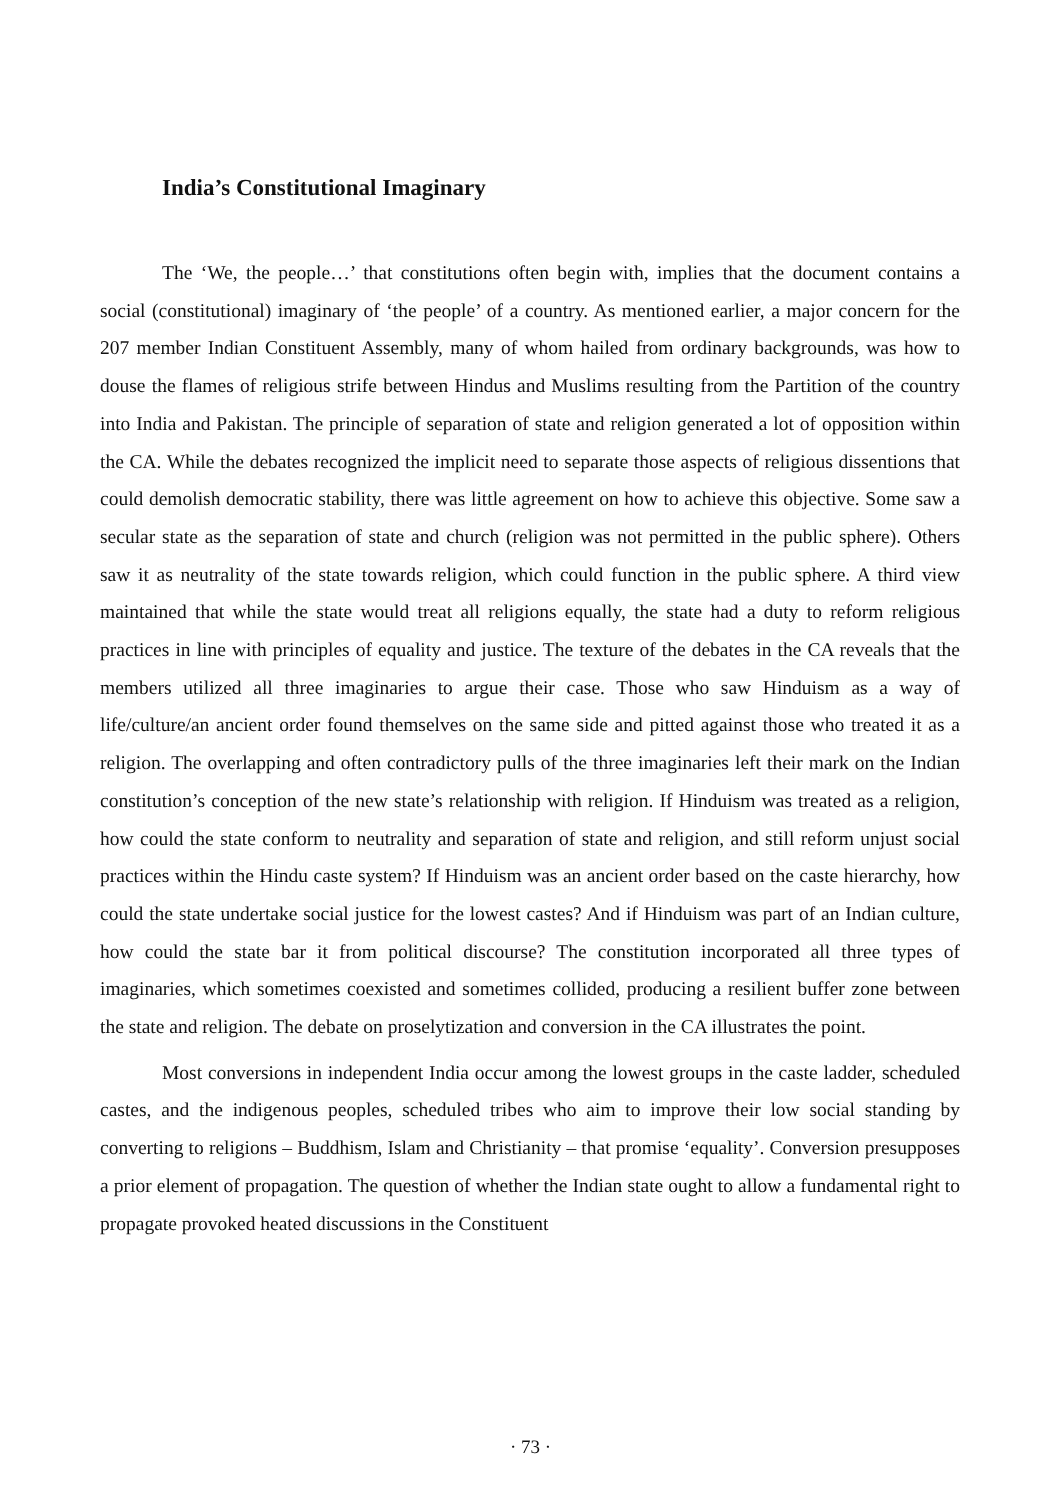India’s Constitutional Imaginary
The ‘We, the people…’ that constitutions often begin with, implies that the document contains a social (constitutional) imaginary of ‘the people’ of a country. As mentioned earlier, a major concern for the 207 member Indian Constituent Assembly, many of whom hailed from ordinary backgrounds, was how to douse the flames of religious strife between Hindus and Muslims resulting from the Partition of the country into India and Pakistan. The principle of separation of state and religion generated a lot of opposition within the CA. While the debates recognized the implicit need to separate those aspects of religious dissentions that could demolish democratic stability, there was little agreement on how to achieve this objective. Some saw a secular state as the separation of state and church (religion was not permitted in the public sphere). Others saw it as neutrality of the state towards religion, which could function in the public sphere. A third view maintained that while the state would treat all religions equally, the state had a duty to reform religious practices in line with principles of equality and justice. The texture of the debates in the CA reveals that the members utilized all three imaginaries to argue their case. Those who saw Hinduism as a way of life/culture/an ancient order found themselves on the same side and pitted against those who treated it as a religion. The overlapping and often contradictory pulls of the three imaginaries left their mark on the Indian constitution’s conception of the new state’s relationship with religion. If Hinduism was treated as a religion, how could the state conform to neutrality and separation of state and religion, and still reform unjust social practices within the Hindu caste system? If Hinduism was an ancient order based on the caste hierarchy, how could the state undertake social justice for the lowest castes? And if Hinduism was part of an Indian culture, how could the state bar it from political discourse? The constitution incorporated all three types of imaginaries, which sometimes coexisted and sometimes collided, producing a resilient buffer zone between the state and religion. The debate on proselytization and conversion in the CA illustrates the point.
Most conversions in independent India occur among the lowest groups in the caste ladder, scheduled castes, and the indigenous peoples, scheduled tribes who aim to improve their low social standing by converting to religions – Buddhism, Islam and Christianity – that promise ‘equality’. Conversion presupposes a prior element of propagation. The question of whether the Indian state ought to allow a fundamental right to propagate provoked heated discussions in the Constituent
· 73 ·